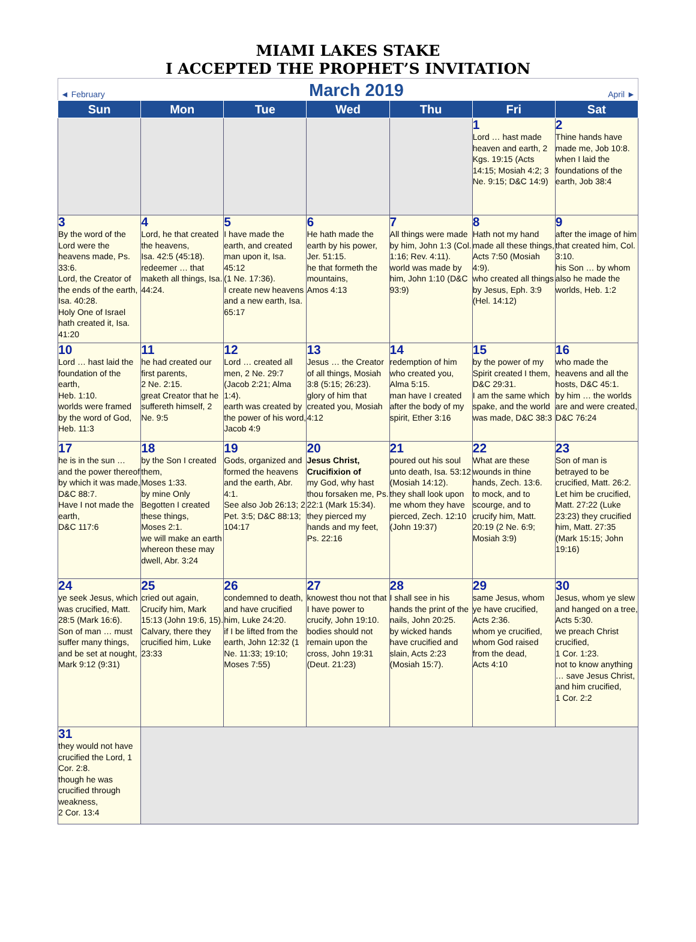MIAMI LAKES STAKE
I ACCEPTED THE PROPHET’S INVITATION
◄ February March 2019 April ►
| Sun | Mon | Tue | Wed | Thu | Fri | Sat |
| --- | --- | --- | --- | --- | --- | --- |
| | | | | | 1 Lord … hast made heaven and earth, 2 Kgs. 19:15 (Acts 14:15; Mosiah 4:2; 3 Ne. 9:15; D&C 14:9) | 2 Thine hands have made me, Job 10:8. when I laid the foundations of the earth, Job 38:4 |
| 3 By the word of the Lord were the heavens made, Ps. 33:6. Lord, the Creator of the ends of the earth, Isa. 40:28. Holy One of Israel hath created it, Isa. 41:20 | 4 Lord, he that created the heavens, Isa. 42:5 (45:18). redeemer … that maketh all things, Isa. 44:24. | 5 I have made the earth, and created man upon it, Isa. 45:12 (1 Ne. 17:36). I create new heavens and a new earth, Isa. 65:17 | 6 He hath made the earth by his power, Jer. 51:15. he that formeth the mountains, Amos 4:13 | 7 All things were made by him, John 1:3 (Col. 1:16; Rev. 4:11). world was made by him, John 1:10 (D&C 93:9) | 8 Hath not my hand made all these things, Acts 7:50 (Mosiah 4:9). who created all things by Jesus, Eph. 3:9 (Hel. 14:12) | 9 after the image of him that created him, Col. 3:10. his Son … by whom also he made the worlds, Heb. 1:2 |
| 10 Lord … hast laid the foundation of the earth, Heb. 1:10. worlds were framed by the word of God, Heb. 11:3 | 11 he had created our first parents, 2 Ne. 2:15. great Creator that he suffereth himself, 2 Ne. 9:5 | 12 Lord … created all men, 2 Ne. 29:7 (Jacob 2:21; Alma 1:4). earth was created by the power of his word, Jacob 4:9 | 13 Jesus … the Creator of all things, Mosiah 3:8 (5:15; 26:23). glory of him that created you, Mosiah 4:12 | 14 redemption of him who created you, Alma 5:15. man have I created after the body of my spirit, Ether 3:16 | 15 by the power of my Spirit created I them, D&C 29:31. I am the same which spake, and the world was made, D&C 38:3 | 16 who made the heavens and all the hosts, D&C 45:1. by him … the worlds are and were created, D&C 76:24 |
| 17 he is in the sun … and the power thereof by which it was made, D&C 88:7. Have I not made the earth, D&C 117:6 | 18 by the Son I created them, Moses 1:33. by mine Only Begotten I created these things, Moses 2:1. we will make an earth whereon these may dwell, Abr. 3:24 | 19 Gods, organized and formed the heavens and the earth, Abr. 4:1. See also Job 26:13; 2 Pet. 3:5; D&C 88:13; 104:17 | 20 Jesus Christ, Crucifixion of my God, why hast thou forsaken me, Ps. 22:1 (Mark 15:34). they pierced my hands and my feet, Ps. 22:16 | 21 poured out his soul unto death, Isa. 53:12 (Mosiah 14:12). they shall look upon me whom they have pierced, Zech. 12:10 (John 19:37) | 22 What are these wounds in thine hands, Zech. 13:6. to mock, and to scourge, and to crucify him, Matt. 20:19 (2 Ne. 6:9; Mosiah 3:9) | 23 Son of man is betrayed to be crucified, Matt. 26:2. Let him be crucified, Matt. 27:22 (Luke 23:23) they crucified him, Matt. 27:35 (Mark 15:15; John 19:16) |
| 24 ye seek Jesus, which was crucified, Matt. 28:5 (Mark 16:6). Son of man … must suffer many things, and be set at nought, Mark 9:12 (9:31) | 25 cried out again, Crucify him, Mark 15:13 (John 19:6, 15). Calvary, there they crucified him, Luke 23:33 | 26 condemned to death, and have crucified him, Luke 24:20. if I be lifted from the earth, John 12:32 (1 Ne. 11:33; 19:10; Moses 7:55) | 27 knowest thou not that I have power to crucify, John 19:10. bodies should not remain upon the cross, John 19:31 (Deut. 21:23) | 28 I shall see in his hands the print of the nails, John 20:25. by wicked hands have crucified and slain, Acts 2:23 (Mosiah 15:7). | 29 same Jesus, whom ye have crucified, Acts 2:36. whom ye crucified, whom God raised from the dead, Acts 4:10 | 30 Jesus, whom ye slew and hanged on a tree, Acts 5:30. we preach Christ crucified, 1 Cor. 1:23. not to know anything … save Jesus Christ, and him crucified, 1 Cor. 2:2 |
| 31 they would not have crucified the Lord, 1 Cor. 2:8. though he was crucified through weakness, 2 Cor. 13:4 | | | | | | |